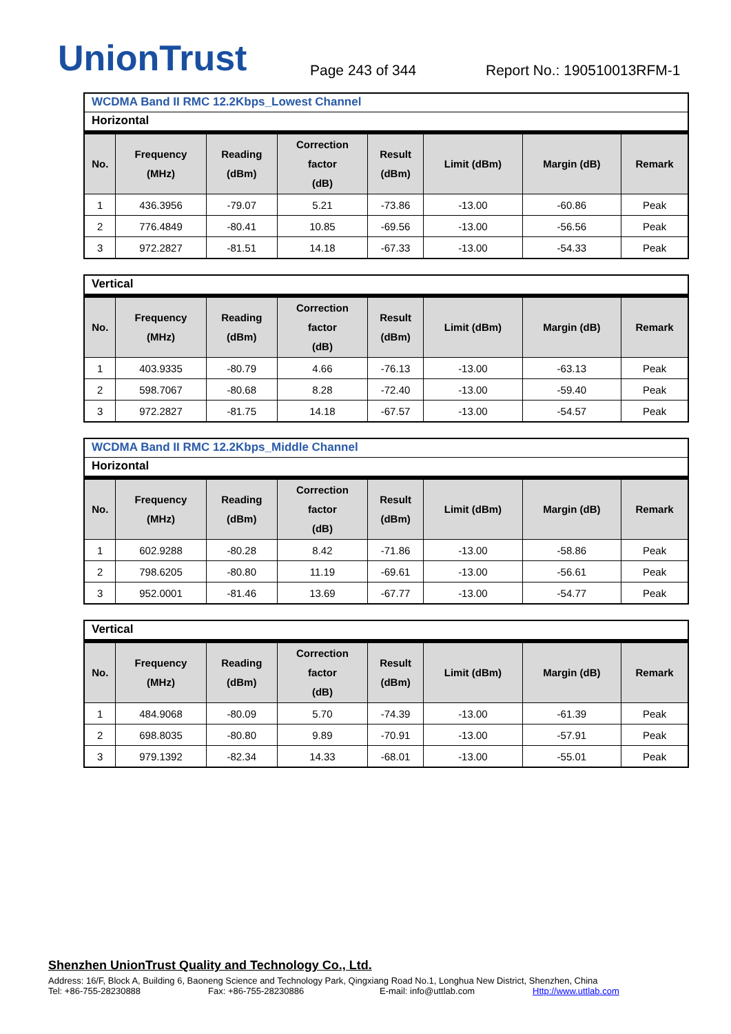UnionTrust
Page 243 of 344
Report No.: 190510013RFM-1
WCDMA Band II RMC 12.2Kbps_Lowest Channel
Horizontal
| No. | Frequency (MHz) | Reading (dBm) | Correction factor (dB) | Result (dBm) | Limit (dBm) | Margin (dB) | Remark |
| --- | --- | --- | --- | --- | --- | --- | --- |
| 1 | 436.3956 | -79.07 | 5.21 | -73.86 | -13.00 | -60.86 | Peak |
| 2 | 776.4849 | -80.41 | 10.85 | -69.56 | -13.00 | -56.56 | Peak |
| 3 | 972.2827 | -81.51 | 14.18 | -67.33 | -13.00 | -54.33 | Peak |
Vertical
| No. | Frequency (MHz) | Reading (dBm) | Correction factor (dB) | Result (dBm) | Limit (dBm) | Margin (dB) | Remark |
| --- | --- | --- | --- | --- | --- | --- | --- |
| 1 | 403.9335 | -80.79 | 4.66 | -76.13 | -13.00 | -63.13 | Peak |
| 2 | 598.7067 | -80.68 | 8.28 | -72.40 | -13.00 | -59.40 | Peak |
| 3 | 972.2827 | -81.75 | 14.18 | -67.57 | -13.00 | -54.57 | Peak |
WCDMA Band II RMC 12.2Kbps_Middle Channel
Horizontal
| No. | Frequency (MHz) | Reading (dBm) | Correction factor (dB) | Result (dBm) | Limit (dBm) | Margin (dB) | Remark |
| --- | --- | --- | --- | --- | --- | --- | --- |
| 1 | 602.9288 | -80.28 | 8.42 | -71.86 | -13.00 | -58.86 | Peak |
| 2 | 798.6205 | -80.80 | 11.19 | -69.61 | -13.00 | -56.61 | Peak |
| 3 | 952.0001 | -81.46 | 13.69 | -67.77 | -13.00 | -54.77 | Peak |
Vertical
| No. | Frequency (MHz) | Reading (dBm) | Correction factor (dB) | Result (dBm) | Limit (dBm) | Margin (dB) | Remark |
| --- | --- | --- | --- | --- | --- | --- | --- |
| 1 | 484.9068 | -80.09 | 5.70 | -74.39 | -13.00 | -61.39 | Peak |
| 2 | 698.8035 | -80.80 | 9.89 | -70.91 | -13.00 | -57.91 | Peak |
| 3 | 979.1392 | -82.34 | 14.33 | -68.01 | -13.00 | -55.01 | Peak |
Shenzhen UnionTrust Quality and Technology Co., Ltd.
Address: 16/F, Block A, Building 6, Baoneng Science and Technology Park, Qingxiang Road No.1, Longhua New District, Shenzhen, China
Tel: +86-755-28230888 Fax: +86-755-28230886 E-mail: info@uttlab.com Http://www.uttlab.com